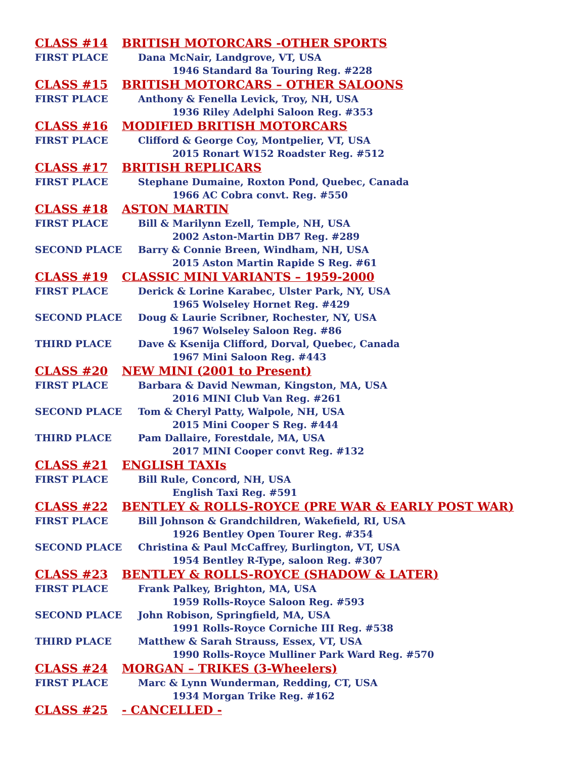CLASS #14 BRITISH MOTORCARS -OTHER SPORTS
FIRST PLACE Dana McNair, Landgrove, VT, USA
1946 Standard 8a Touring Reg. #228
CLASS #15 BRITISH MOTORCARS – OTHER SALOONS
FIRST PLACE Anthony & Fenella Levick, Troy, NH, USA
1936 Riley Adelphi Saloon Reg. #353
CLASS #16 MODIFIED BRITISH MOTORCARS
FIRST PLACE Clifford & George Coy, Montpelier, VT, USA
2015 Ronart W152 Roadster Reg. #512
CLASS #17 BRITISH REPLICARS
FIRST PLACE Stephane Dumaine, Roxton Pond, Quebec, Canada
1966 AC Cobra convt. Reg. #550
CLASS #18 ASTON MARTIN
FIRST PLACE Bill & Marilynn Ezell, Temple, NH, USA
2002 Aston-Martin DB7 Reg. #289
SECOND PLACE Barry & Connie Breen, Windham, NH, USA
2015 Aston Martin Rapide S Reg. #61
CLASS #19 CLASSIC MINI VARIANTS – 1959-2000
FIRST PLACE Derick & Lorine Karabec, Ulster Park, NY, USA
1965 Wolseley Hornet Reg. #429
SECOND PLACE Doug & Laurie Scribner, Rochester, NY, USA
1967 Wolseley Saloon Reg. #86
THIRD PLACE Dave & Ksenija Clifford, Dorval, Quebec, Canada
1967 Mini Saloon Reg. #443
CLASS #20 NEW MINI (2001 to Present)
FIRST PLACE Barbara & David Newman, Kingston, MA, USA
2016 MINI Club Van Reg. #261
SECOND PLACE Tom & Cheryl Patty, Walpole, NH, USA
2015 Mini Cooper S Reg. #444
THIRD PLACE Pam Dallaire, Forestdale, MA, USA
2017 MINI Cooper convt Reg. #132
CLASS #21 ENGLISH TAXIs
FIRST PLACE Bill Rule, Concord, NH, USA
English Taxi Reg. #591
CLASS #22 BENTLEY & ROLLS-ROYCE (PRE WAR & EARLY POST WAR)
FIRST PLACE Bill Johnson & Grandchildren, Wakefield, RI, USA
1926 Bentley Open Tourer Reg. #354
SECOND PLACE Christina & Paul McCaffrey, Burlington, VT, USA
1954 Bentley R-Type, saloon Reg. #307
CLASS #23 BENTLEY & ROLLS-ROYCE (SHADOW & LATER)
FIRST PLACE Frank Palkey, Brighton, MA, USA
1959 Rolls-Royce Saloon Reg. #593
SECOND PLACE John Robison, Springfield, MA, USA
1991 Rolls-Royce Corniche III Reg. #538
THIRD PLACE Matthew & Sarah Strauss, Essex, VT, USA
1990 Rolls-Royce Mulliner Park Ward Reg. #570
CLASS #24 MORGAN – TRIKES (3-Wheelers)
FIRST PLACE Marc & Lynn Wunderman, Redding, CT, USA
1934 Morgan Trike Reg. #162
CLASS #25 - CANCELLED -